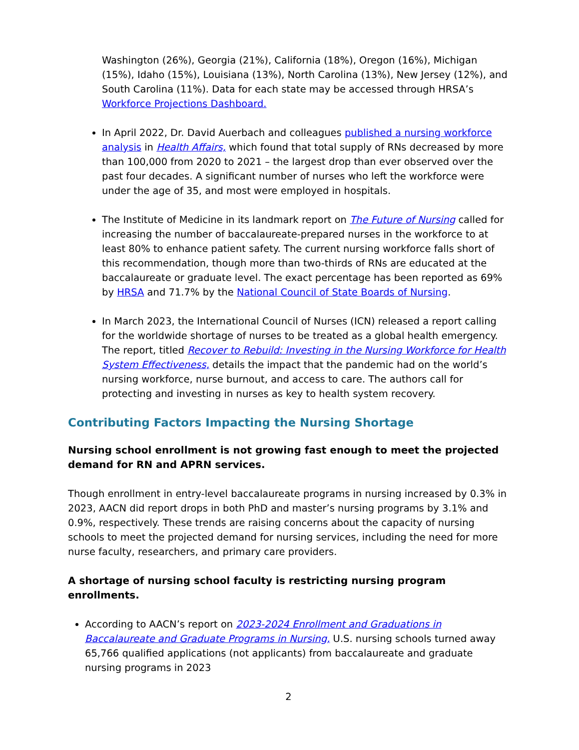Washington (26%), Georgia (21%), California (18%), Oregon (16%), Michigan (15%), Idaho (15%), Louisiana (13%), North Carolina (13%), New Jersey (12%), and South Carolina (11%). Data for each state may be accessed through HRSA’s Workforce Projections Dashboard.
In April 2022, Dr. David Auerbach and colleagues published a nursing workforce analysis in Health Affairs, which found that total supply of RNs decreased by more than 100,000 from 2020 to 2021 – the largest drop than ever observed over the past four decades. A significant number of nurses who left the workforce were under the age of 35, and most were employed in hospitals.
The Institute of Medicine in its landmark report on The Future of Nursing called for increasing the number of baccalaureate-prepared nurses in the workforce to at least 80% to enhance patient safety. The current nursing workforce falls short of this recommendation, though more than two-thirds of RNs are educated at the baccalaureate or graduate level. The exact percentage has been reported as 69% by HRSA and 71.7% by the National Council of State Boards of Nursing.
In March 2023, the International Council of Nurses (ICN) released a report calling for the worldwide shortage of nurses to be treated as a global health emergency. The report, titled Recover to Rebuild: Investing in the Nursing Workforce for Health System Effectiveness, details the impact that the pandemic had on the world’s nursing workforce, nurse burnout, and access to care. The authors call for protecting and investing in nurses as key to health system recovery.
Contributing Factors Impacting the Nursing Shortage
Nursing school enrollment is not growing fast enough to meet the projected demand for RN and APRN services.
Though enrollment in entry-level baccalaureate programs in nursing increased by 0.3% in 2023, AACN did report drops in both PhD and master’s nursing programs by 3.1% and 0.9%, respectively. These trends are raising concerns about the capacity of nursing schools to meet the projected demand for nursing services, including the need for more nurse faculty, researchers, and primary care providers.
A shortage of nursing school faculty is restricting nursing program enrollments.
According to AACN’s report on 2023-2024 Enrollment and Graduations in Baccalaureate and Graduate Programs in Nursing, U.S. nursing schools turned away 65,766 qualified applications (not applicants) from baccalaureate and graduate nursing programs in 2023
2